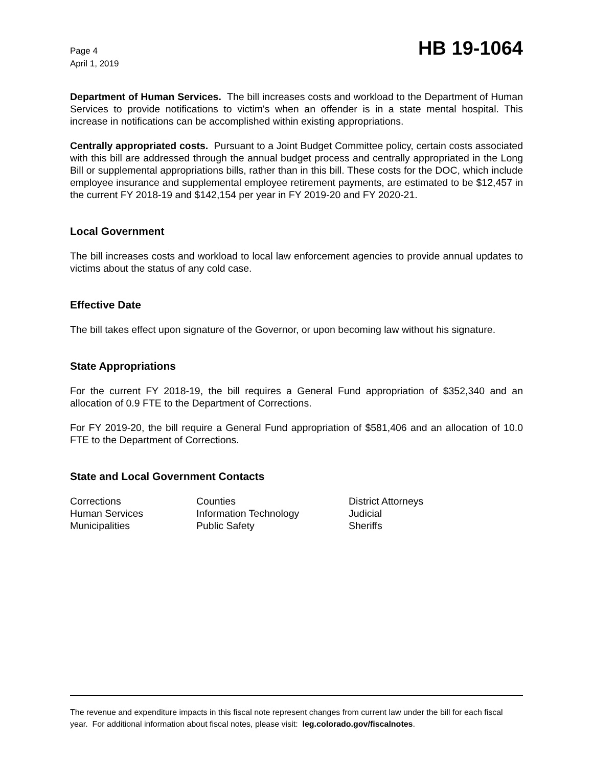Page 4
April 1, 2019
HB 19-1064
Department of Human Services. The bill increases costs and workload to the Department of Human Services to provide notifications to victim's when an offender is in a state mental hospital. This increase in notifications can be accomplished within existing appropriations.
Centrally appropriated costs. Pursuant to a Joint Budget Committee policy, certain costs associated with this bill are addressed through the annual budget process and centrally appropriated in the Long Bill or supplemental appropriations bills, rather than in this bill. These costs for the DOC, which include employee insurance and supplemental employee retirement payments, are estimated to be $12,457 in the current FY 2018-19 and $142,154 per year in FY 2019-20 and FY 2020-21.
Local Government
The bill increases costs and workload to local law enforcement agencies to provide annual updates to victims about the status of any cold case.
Effective Date
The bill takes effect upon signature of the Governor, or upon becoming law without his signature.
State Appropriations
For the current FY 2018-19, the bill requires a General Fund appropriation of $352,340 and an allocation of 0.9 FTE to the Department of Corrections.
For FY 2019-20, the bill require a General Fund appropriation of $581,406 and an allocation of 10.0 FTE to the Department of Corrections.
State and Local Government Contacts
| Corrections | Counties | District Attorneys |
| Human Services | Information Technology | Judicial |
| Municipalities | Public Safety | Sheriffs |
The revenue and expenditure impacts in this fiscal note represent changes from current law under the bill for each fiscal year. For additional information about fiscal notes, please visit: leg.colorado.gov/fiscalnotes.